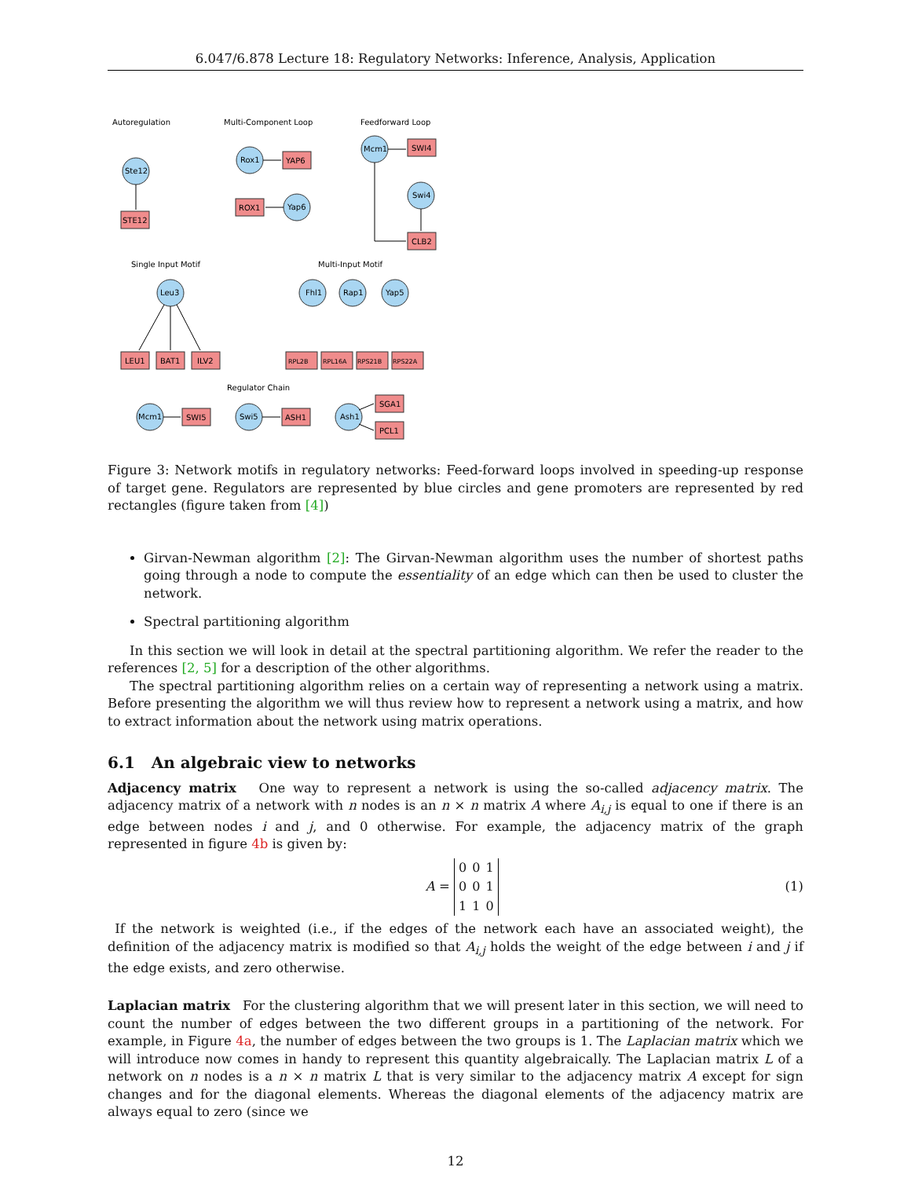6.047/6.878 Lecture 18: Regulatory Networks: Inference, Analysis, Application
Autoregulation
Multi-Component Loop
Feedforward Loop
Single Input Motif
Multi-Input Motif
Regulator Chain
Ste12
STE12
Rox1
YAP6
ROX1
Yap6
Mcm1
SWI4
Swi4
CLB2
Leu3
LEU1
BAT1
ILV2
Fhl1
Rap1
Yap5
RPL2B
RPL16A
RPS21B
RPS22A
Mcm1
SWI5
Swi5
ASH1
Ash1
SGA1
PCL1
Figure 3: Network motifs in regulatory networks: Feed-forward loops involved in speeding-up response of target gene. Regulators are represented by blue circles and gene promoters are represented by red rectangles (figure taken from [4])
Girvan-Newman algorithm [2]: The Girvan-Newman algorithm uses the number of shortest paths going through a node to compute the essentiality of an edge which can then be used to cluster the network.
Spectral partitioning algorithm
In this section we will look in detail at the spectral partitioning algorithm. We refer the reader to the references [2, 5] for a description of the other algorithms.
The spectral partitioning algorithm relies on a certain way of representing a network using a matrix. Before presenting the algorithm we will thus review how to represent a network using a matrix, and how to extract information about the network using matrix operations.
6.1 An algebraic view to networks
Adjacency matrix One way to represent a network is using the so-called adjacency matrix. The adjacency matrix of a network with n nodes is an n × n matrix A where A<sub>i,j</sub> is equal to one if there is an edge between nodes i and j, and 0 otherwise. For example, the adjacency matrix of the graph represented in figure 4b is given by:
A =
| 0 | 0 | 1 |
| 0 | 0 | 1 |
| 1 | 1 | 0 |
(1)
If the network is weighted (i.e., if the edges of the network each have an associated weight), the definition of the adjacency matrix is modified so that A<sub>i,j</sub> holds the weight of the edge between i and j if the edge exists, and zero otherwise.
Laplacian matrix For the clustering algorithm that we will present later in this section, we will need to count the number of edges between the two different groups in a partitioning of the network. For example, in Figure 4a, the number of edges between the two groups is 1. The Laplacian matrix which we will introduce now comes in handy to represent this quantity algebraically. The Laplacian matrix L of a network on n nodes is a n × n matrix L that is very similar to the adjacency matrix A except for sign changes and for the diagonal elements. Whereas the diagonal elements of the adjacency matrix are always equal to zero (since we
12